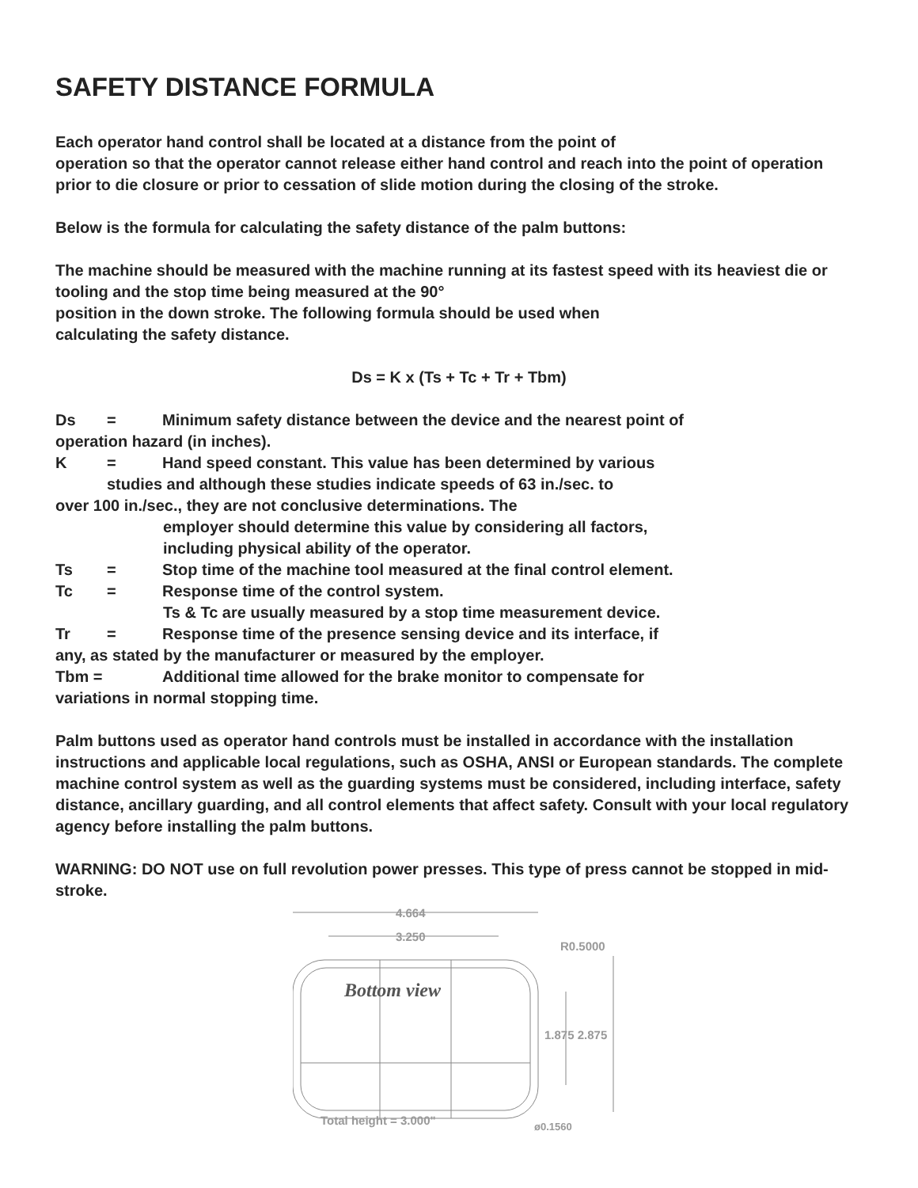SAFETY DISTANCE FORMULA
Each operator hand control shall be located at a distance from the point of
operation so that the operator cannot release either hand control and reach into the point of operation prior to die closure or prior to cessation of slide motion during the closing of the stroke.
Below is the formula for calculating the safety distance of the palm buttons:
The machine should be measured with the machine running at its fastest speed with its heaviest die or tooling and the stop time being measured at the 90°
position in the down stroke. The following formula should be used when
calculating the safety distance.
Ds = K x (Ts + Tc + Tr + Tbm)
Ds = Minimum safety distance between the device and the nearest point of
operation hazard (in inches).
K = Hand speed constant. This value has been determined by various
studies and although these studies indicate speeds of 63 in./sec. to
over 100 in./sec., they are not conclusive determinations. The
employer should determine this value by considering all factors,
including physical ability of the operator.
Ts = Stop time of the machine tool measured at the final control element.
Tc = Response time of the control system.
Ts & Tc are usually measured by a stop time measurement device.
Tr = Response time of the presence sensing device and its interface, if
any, as stated by the manufacturer or measured by the employer.
Tbm = Additional time allowed for the brake monitor to compensate for
variations in normal stopping time.
Palm buttons used as operator hand controls must be installed in accordance with the installation instructions and applicable local regulations, such as OSHA, ANSI or European standards. The complete machine control system as well as the guarding systems must be considered, including interface, safety distance, ancillary guarding, and all control elements that affect safety. Consult with your local regulatory agency before installing the palm buttons.
WARNING: DO NOT use on full revolution power presses. This type of press cannot be stopped in mid-stroke.
4.664
3.250
R0.5000
Bottom view
1.875 2.875
Total height = 3.000"
ø0.1560